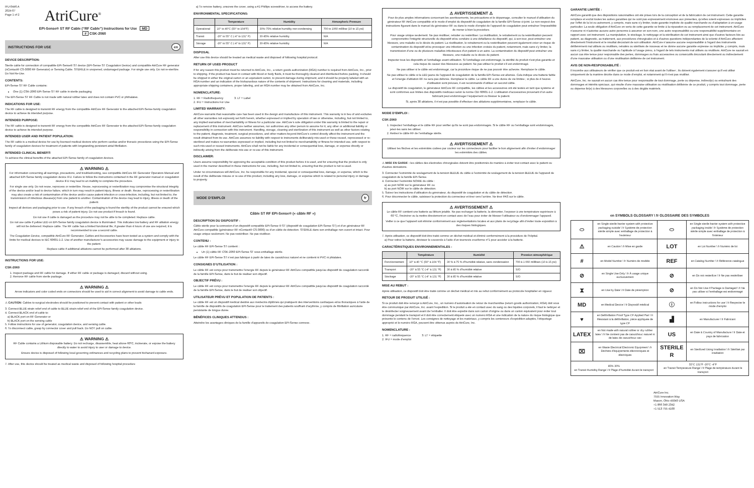IFU-0446.A
2024-07
Page 1 of 2
AtriCure<sup>®</sup>
EPi-Sense® ST RF Cable (“RF Cable”) Instructions for Use MD
# CSK-2060
INSTRUCTIONS FOR USE en
DEVICE DESCRIPTION:
Sterile cable for connection of compatible EPi-Sense® ST device (EPi-Sense ST Coagulation Device) and compatible AtriCure RF generator (nContact® CS-3000 RF Generator) or Sensing Cable. STERILE in unopened, undamaged package. For single use only. Do not re-sterilize. Do Not Re-Use.
CONTENTS:
EPi-Sense ST RF Cable contains:
One (1) CSK-2060 EPi-Sense ST RF cable in sterile packaging
The EPi-Sense ST RF Cable is not made with natural rubber latex and does not contain PVC or phthalates.
INDICATIONS FOR USE:
The RF cable is designed to transmit RF energy from the compatible AtriCure RF Generator to the attached EPi-Sense family coagulation device to achieve its intended purpose.
INTENDED PURPOSE:
The RF cable is designed to transmit RF energy from the compatible AtriCure RF Generator to the attached EPi-Sense family coagulation device to achieve its intended purpose.
INTENDED USER AND PATIENT POPULATION:
The RF cable is a medical device for use by licensed medical doctors who perform cardiac and/or thoracic procedures using the EPi-Sense family of coagulation devices for treatment of patients with longstanding persistent atrial fibrillation.
INTENDED CLINICAL BENEFIT:
To achieve the clinical benefits of the attached EPi-Sense family of coagulation devices.
⚠ WARNING ⚠
For information concerning all warnings, precautions, and troubleshooting, see compatible AtriCure RF Generator Operators Manual and attached EPi-Sense family coagulation device IFU. Failure to follow the instructions contained in the RF generator manual or coagulation device IFU may lead to an inability to complete the procedure.
For single use only. Do not reuse, reprocess or resterilize. Reuse, reprocessing or resterilization may compromise the structural integrity of the device and/or lead to device failure, which in turn may result in patient injury, illness or death. Reuse, reprocessing or resterilization may also create a risk of contamination of the device and/or cause patient infection or cross-infection, including, but not limited to, the transmission of infectious disease(s) from one patient to another. Contamination of the device may lead to injury, illness or death of the patient.
Inspect all devices and packaging prior to use. If any breach of the packaging is found the sterility of the product cannot be ensured which poses a risk of patient injury. Do not use product if breach is found.
Do not use if cable is damaged as the procedure may not be able to be completed. Replace cable.
Do not use cable if yellow LED on EPi-Sense family coagulation device is illuminated. This indicates low battery and RF ablation energy will not be delivered. Replace cable. The RF cable has a limited functional life; if greater than 4 hours of use are required, it is recommended to use a second cable.
The Coagulation Device, compatible AtriCure RF Generator, Cables and Accessories have been tested as a system and comply with the limits for medical devices to IEC 60601-1-2. Use of another manufacturer’s accessories may cause damage to the equipment or injury to the patient.
Replace cable if additional ablations cannot be performed after 30 ablations.
INSTRUCTIONS FOR USE:
CSK-2060
1. Inspect package and RF cable for damage. If either RF cable or package is damaged, discard without using.
2. Remove RF cable from sterile package.
⚠ WARNING ⚠
Arrow indicators and color coded ends on connectors should be used to aid in correct alignment to avoid damage to cable ends.
⚠ CAUTION: Cables to surgical electrodes should be positioned to prevent contact with patient or other leads
3. Connect BLUE strain relief end of cable to BLUE strain relief end of the EPi-Sense family coagulation device.
4. Connect BLACK end of cable to:
a) BLACK port on RF Generator or
b) BLACK port on the sensing cable
5. Follow instructions for use of generator, coagulation device, and sensing cable.
6. To disconnect cable, grasp by connector cover and pull back. Do NOT pull on cable.
⚠ WARNING ⚠
RF Cable contains a Lithium disposable battery. Do not recharge, disassemble, heat above 60ºC, incinerate, or expose the battery directly to water to avoid injury to user or damage to device.
Ensure device is disposed of following local governing ordinances and recycling plans to prevent biohazard exposure.
7. After use, this device should be treated as medical waste and disposed of following hospital procedure
a) To remove battery, unscrew the cover, using a #1 Phillips screwdriver, to access the battery.
ENVIRONMENTAL SPECIFICATIONS:
| | Temperature | Humidity | Atmospheric Pressure |
| --- | --- | --- | --- |
| Operational | 10° to 40°C (50° to 104°F) | 30%-75% relative humidity non-condensing | 700 to 1060 millibar (10 to 15 psi) |
| Transit | -20° to 55° C (-4° to 131° F) | 30-85% relative humidity | N/A |
| Storage | -20° to 55° C (-4° to 131° F) | 30-85% relative humidity | N/A |
DISPOSAL
After use this device should be treated as medical waste and disposed of following hospital protocol.
RETURN OF USED PRODUCT
If for any reason this product must be returned to AtriCure, Inc., a return goods authorization (RGA) number is required from AtriCure, Inc., prior to shipping. If the product has been in contact with blood or body fluids, it must be thoroughly cleaned and disinfected before packing. It should be shipped in either the original carton or an equivalent carton, to prevent damage during shipment; and it should be properly labeled with an RGA number and an indication of the biohazardous nature of the contents of shipment. Instructions for cleaning and materials, including appropriate shipping containers, proper labeling, and an RGA number may be obtained from AtriCure, Inc.
NOMENCLATURE:
1. RF = Radiofrequency 3. LT = Label
2. IFU = Instructions For Use
LIMITED WARRANTY:
AtriCure warrants that reasonable care has been used in the design and manufacture of this instrument. This warranty is in lieu of and excludes all other warranties not expressly set forth herein, whether expressed or implied by operation of law or otherwise, including, but not limited to, any implied warranties of merchantability or fitness for a particular use. AtriCure’s sole obligation under this warranty is limited to the repair or replacement of this instrument. AtriCure neither assumes, nor authorizes any other person to assume for it, any other or additional liability or responsibility in connection with this instrument. Handling, storage, cleaning and sterilization of this instrument as well as other factors relating to the patient, diagnosis, treatment, surgical procedures, and other matters beyond AtriCure’s control directly affect the instrument and the result obtained from its use. AtriCure assumes no liability with respect to instruments deliberately mis-used or those reused, reprocessed or re-sterilized and makes no warranties expressed or implied, including but not limited to merchantability or fitness for intended use, with respect to such mis-used or reused instruments. AtriCure shall not be liable for any incidental or consequential loss, damage, or expense directly or indirectly arising from the deliberate mis-use or re-use of this instrument.
DISCLAIMER:
Users assume responsibility for approving the acceptable condition of this product before it is used, and for ensuring that the product is only used in the manner described in these instructions for use, including, but not limited to, ensuring that the product is not re-used.
Under no circumstances will AtriCure, Inc. be responsible for any incidental, special or consequential loss, damage, or expense, which is the result of the deliberate misuse or re-use of this product, including any loss, damage, or expense which is related to personal injury or damage to property.
MODE D’EMPLOI fr
Câble ST RF EPi-Sense® (« câble RF »)
DESCRIPTION DU DISPOSITIF :
Câble stérile pour la connexion d’un dispositif compatible EPi-Sense ® ST (dispositif de coagulation EPi-Sense ST) et d’un générateur RF AtriCure compatible (générateur RF nContact® CS-3000) ou d’un câble de détection. STÉRILE dans son emballage non ouvert et intact. Pour usage unique seulement. Ne pas restériliser. Ne pas réutiliser.
CONTENU :
Le câble RF EPi-Sense ST contient :
Un (1) câble RF CSK-2060 EPi-Sense ST sous emballage stérile.
Le câble RF EPi-Sense ST n’est pas fabriqué à partir de latex de caoutchouc naturel et ne contient ni PVC ni phtalates.
CONSIGNES D’UTILISATION :
Le câble RF est conçu pour transmettre l’énergie RF depuis le générateur RF AtriCure compatible jusqu’au dispositif de coagulation raccordé de la famille EPi-Sense, dans le but de réaliser son objectif.
OBJECTIF PRÉVU :
Le câble RF est conçu pour transmettre l’énergie RF depuis le générateur RF AtriCure compatible jusqu’au dispositif de coagulation raccordé de la famille EPi-Sense, dans le but de réaliser son objectif.
UTILISATEUR PRÉVU ET POPULATION DE PATIENTS :
Le câble RF est un dispositif médical destiné aux médecins diplômés qui pratiquent des interventions cardiaques et/ou thoraciques à l’aide de la famille de dispositifs de coagulation EPi-Sense pour le traitement des patients souffrant d’arythmie, y compris de fibrillation auriculaire persistante de longue durée.
BÉNÉFICES CLINIQUES ATTENDUS :
Atteindre les avantages cliniques de la famille d’appareils de coagulation EPi-Sense connexe.
⚠ AVERTISSEMENT ⚠
Pour de plus amples informations concernant les avertissements, les précautions et le dépannage, consulter le manuel d’utilisation du générateur RF AtriCure compatible et le mode d’emploi du dispositif de coagulation de la famille EPi-Sense ci-joint. Le non-respect des instructions figurant dans le manuel du générateur RF ou dans le mode d’emploi de l’appareil de coagulation peut entraîner l’impossibilité de mener à bien la procédure.
Pour usage unique seulement. Ne pas réutiliser, retraiter ou restériliser. La réutilisation, le retraitement ou la restérilisation peuvent compromettre l’intégrité structurelle du dispositif et/ou conduire à une défaillance du dispositif, qui, à son tour, peut entraîner une blessure, une maladie ou le décès du patient. La réutilisation, le retraitement ou la restérilisation peuvent également créer un risque de contamination du dispositif et/ou provoquer une infection ou une infection croisée du patient, notamment, mais sans s’y limiter, la transmission d’une ou de plusieurs maladies infectieuses d’un patient à un autre. La contamination du dispositif peut entraîner une blessure, une maladie ou le décès du patient.
Inspecter tous les dispositifs et l’emballage avant utilisation. Si l’emballage est endommagé, la stérilité du produit n’est plus garantie et cela risque de causer des blessures au patient. Ne pas utiliser le produit s’il est endommagé.
Ne pas utiliser si le câble est endommagé, car la procédure risque de ne pas pouvoir être achevée. Remplacer le câble.
Ne pas utiliser le câble si la LED jaune de l’appareil de coagulation de la famille EPi-Sense est allumée. Cela indique une batterie faible et l’énergie d’ablation RF ne sera pas délivrée. Remplacer le câble. Le câble RF a une durée de vie limitée ; si plus de 4 heures d’utilisation sont prévues, il est recommandé d’utiliser un second câble.
Le dispositif de coagulation, le générateur AtriCure RF compatible, les câbles et les accessoires ont été testés en tant que système et sont conformes aux limites des dispositifs médicaux selon la norme CEI 60601-1-2. L’utilisation d’accessoires provenant d’un autre fabricant peut endommager l’équipement ou blesser le patient.
Si, après 30 ablations, il n’est pas possible d’effectuer des ablations supplémentaires, remplacer le câble.
MODE D’EMPLOI :
CSK-2060
1. Inspectez l’emballage et le câble RF pour vérifier qu’ils ne sont pas endommagés. Si le câble RF ou l’emballage sont endommagés, jetez-les sans les utiliser.
2. Retirez le câble RF de l’emballage stérile.
⚠ AVERTISSEMENT ⚠
Utilisez les flèches et les extrémités codées par couleur sur les connecteurs pour faciliter le bon alignement afin d’éviter d’endommager les extrémités des câbles.
⚠ MISE EN GARDE : les câbles des électrodes chirurgicales doivent être positionnés de manière à éviter tout contact avec le patient ou d’autres dérivations.
3. Connecter l’extrémité de soulagement de la tension BLEUE du câble à l’extrémité de soulagement de la tension BLEUE de l’appareil de coagulation de la famille EPi-Sense.
4. Connectez l’extrémité NOIRE du câble :
a) au port NOIR sur le générateur RF ou
b) au port NOIR sur le câble de détection.
5. Suivez les instructions d’utilisation du générateur, du dispositif de coagulation et du câble de détection.
6. Pour déconnecter le câble, saisissez la protection du connecteur et tirez vers l’arrière. Ne tirez PAS sur le câble.
⚠ AVERTISSEMENT ⚠
Le câble RF contient une batterie au lithium jetable. Ne pas recharger la batterie, la démonter, l’exposer à une température supérieure à 60 °C, l’incinérer ou la mettre directement en contact avec de l’eau pour éviter de blesser l’utilisateur ou d’endommager l’appareil.
Veiller à ce que l’appareil soit éliminé conformément aux réglementations locales et aux plans de recyclage afin d’éviter toute exposition à des risques biologiques.
7. Après utilisation, ce dispositif doit être traité comme un déchet médical et éliminé conformément à la procédure de l’hôpital.
a) Pour retirer la batterie, dévissez le couvercle à l’aide d’un tournevis cruciforme n°1 pour accéder à la batterie.
CARACTÉRISTIQUES ENVIRONNEMENTALES :
| | Température | Humidité | Pression atmosphérique |
| --- | --- | --- | --- |
| Fonctionnement | 10° à 40 °C (50° à 104 °F) | 30 % à 75 % d’humidité relative, sans condensation | 700 à 1 060 millibars (10 à 15 psi) |
| Transport | -20° à 55 °C (-4° à 131 °F) | 30 à 85 % d’humidité relative | S/O |
| Stockage | -20° à 55 °C (-4° à 131 °F) | 30 à 85 % d’humidité relative | S/O |
MISE AU REBUT :
Après utilisation, ce dispositif doit être traité comme un déchet médical et mis au rebut conformément au protocole hospitalier en vigueur.
RETOUR DE PRODUIT UTILISÉ :
Si ce produit doit être renvoyé à AtriCure, Inc., un numéro d’autorisation de retour de marchandise (return goods authorization, RGA) doit vous être communiqué par AtriCure, Inc. avant l’expédition. Si le produit a été en contact avec du sang ou des liquides corporels, il faut le nettoyer et le désinfecter soigneusement avant de l’emballer. Il doit être expédié dans son carton d’origine ou dans un carton équivalent pour éviter tout dommage pendant le transport et il doit être correctement étiqueté avec un numéro RGA et une indication de la nature du risque biologique que présente le contenu de l’envoi. Les consignes de nettoyage et les matériaux, y compris les conteneurs d’expédition adaptés, l’étiquetage approprié et le numéro RGA, peuvent être obtenus auprès de AtriCure, Inc.
NOMENCLATURE :
1. RF = radiofréquence 3. LT = étiquette
2. IFU = mode d’emploi
GARANTIE LIMITÉE :
AtriCure garantit que des dispositions raisonnables ont été prises lors de la conception et de la fabrication de cet instrument. Cette garantie remplace et exclut toutes les autres garanties qui ne sont pas expressément énoncées aux présentes, qu’elles soient expresses ou implicites par l’effet de la loi ou autrement, y compris, mais sans s’y limiter, toute garantie implicite de qualité marchande ou d’adaptation à un usage particulier. La seule obligation d’AtriCure en vertu de cette garantie se limite à la réparation ou au remplacement de cet instrument. AtriCure n’assume ni n’autorise aucune autre personne à assumer en son nom, une autre responsabilité ou une responsabilité supplémentaire en rapport avec cet instrument. La manipulation, le stockage, le nettoyage et la stérilisation de cet instrument ainsi que d’autres facteurs liés au patient, au diagnostic, au traitement, aux procédures chirurgicales et à d’autres questions indépendantes de la volonté d’AtriCure affectent directement l’instrument et le résultat découlant de son utilisation. AtriCure n’assume aucune responsabilité à l’égard des instruments délibérément mal utilisés ou réutilisés, retraités ou stérilisés de nouveau et ne donne aucune garantie expresse ou implicite, y compris, mais sans s’y limiter, la qualité marchande ou l’aptitude à l’usage prévu, à l’égard de tels instruments mal utilisés ou réutilisés. AtriCure ne saurait en aucun cas être tenue pour responsable des pertes, dommages ou frais accessoires ou consécutifs découlant directement ou indirectement d’une mauvaise utilisation ou d’une réutilisation délibérée de cet instrument.
AVIS DE NON-RESPONSABILITÉ :
Il incombe aux utilisateurs de vérifier que ce produit est en bon état avant de l’utiliser ; ils doivent également s’assurer qu’il est utilisé uniquement de la manière décrite dans ce mode d’emploi, et notamment qu’il n’est pas réutilisé.
AtriCure, Inc. ne saurait en aucun cas être tenue pour responsable de tout dommage, perte ou dépense, indirect(e) ou entraînant des dommages et intérêts spéciaux, qui résulte d’une mauvaise utilisation ou réutilisation délibérée de ce produit, y compris tout dommage, perte ou dépense lié(e) à des blessures corporelles ou à des dégâts matériels.
en SYMBOLS GLOSSARY \ fr GLOSSAIRE DES SYMBOLES
| ⬭ | en Single sterile barrier system with protective packaging outside \ fr Système de protection stérile simple avec emballage de protection à l’extérieur | ⬭ | en Single sterile barrier system with protective packaging inside \ fr Système de protection stérile simple avec emballage de protection à l’intérieur |
| ⚠ | en Caution \ fr Mise en garde | LOT | en Lot Number \ fr Numéro de lot |
| # | en Model Number \ fr Numéro de modèle | REF | en Catalog Number \ fr Référence catalogue |
| ⊘ | en Single Use Only \ fr À usage unique exclusivement | ⊘ | en Do not resterilize \ fr Ne pas restériliser |
| ⧗ | en Use by Date \ fr Date de péremption | ⊘ | en Do Not Use if Package is Damaged \ fr Ne pas utiliser si l’emballage est endommagé |
| MD | en Medical Device \ fr Dispositif médical | ⓘ | en Follow instructions for use \ fr Respecter le mode d’emploi |
| ♥ | en Defibrillation Proof Type CF Applied Part \ fr Résistant à la défibrillation, pièce appliquée de type CF | ▟ | en Manufacturer \ fr Fabricant |
| LATEX | en Not made with natural rubber or dry rubber latex \ fr Ne contient pas de caoutchouc naturel ni de latex de caoutchouc sec | US | en Date & Country of Manufacture \ fr Date et pays de fabrication |
| ⌧ | en Waste Electrical Electronic Equipment \ fr Déchets d’équipements électroniques et électriques | STERILE R | en Sterilized Using Irradiation \ fr Stérilisé par irradiation |
| 85% 30% en Transit Humidity Range \ fr Plage d’humidité durant le transport | | 55°C 131°F -20°C -4°F en Transit Temperature Range \ fr Plage de température durant le transport | |
AtriCure Inc.
7555 Innovation Way
Mason, Ohio 45040 USA
+1 866 349 2342
+1 513 755 4100